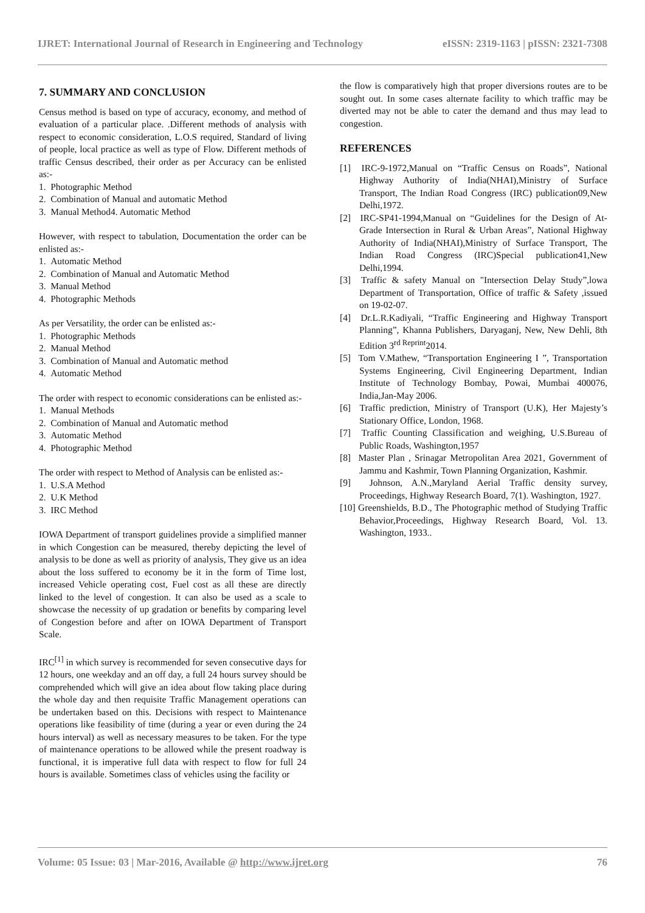IJRET: International Journal of Research in Engineering and Technology eISSN: 2319-1163 | pISSN: 2321-7308
7. SUMMARY AND CONCLUSION
Census method is based on type of accuracy, economy, and method of evaluation of a particular place. .Different methods of analysis with respect to economic consideration, L.O.S required, Standard of living of people, local practice as well as type of Flow. Different methods of traffic Census described, their order as per Accuracy can be enlisted as:-
1. Photographic Method
2. Combination of Manual and automatic Method
3. Manual Method4. Automatic Method
However, with respect to tabulation, Documentation the order can be enlisted as:-
1. Automatic Method
2. Combination of Manual and Automatic Method
3. Manual Method
4. Photographic Methods
As per Versatility, the order can be enlisted as:-
1. Photographic Methods
2. Manual Method
3. Combination of Manual and Automatic method
4. Automatic Method
The order with respect to economic considerations can be enlisted as:-
1. Manual Methods
2. Combination of Manual and Automatic method
3. Automatic Method
4. Photographic Method
The order with respect to Method of Analysis can be enlisted as:-
1. U.S.A Method
2. U.K Method
3. IRC Method
IOWA Department of transport guidelines provide a simplified manner in which Congestion can be measured, thereby depicting the level of analysis to be done as well as priority of analysis, They give us an idea about the loss suffered to economy be it in the form of Time lost, increased Vehicle operating cost, Fuel cost as all these are directly linked to the level of congestion. It can also be used as a scale to showcase the necessity of up gradation or benefits by comparing level of Congestion before and after on IOWA Department of Transport Scale.
IRC<sup>[1]</sup> in which survey is recommended for seven consecutive days for 12 hours, one weekday and an off day, a full 24 hours survey should be comprehended which will give an idea about flow taking place during the whole day and then requisite Traffic Management operations can be undertaken based on this. Decisions with respect to Maintenance operations like feasibility of time (during a year or even during the 24 hours interval) as well as necessary measures to be taken. For the type of maintenance operations to be allowed while the present roadway is functional, it is imperative full data with respect to flow for full 24 hours is available. Sometimes class of vehicles using the facility or
the flow is comparatively high that proper diversions routes are to be sought out. In some cases alternate facility to which traffic may be diverted may not be able to cater the demand and thus may lead to congestion.
REFERENCES
[1] IRC-9-1972,Manual on “Traffic Census on Roads”, National Highway Authority of India(NHAI),Ministry of Surface Transport, The Indian Road Congress (IRC) publication09,New Delhi,1972.
[2] IRC-SP41-1994,Manual on “Guidelines for the Design of At-Grade Intersection in Rural & Urban Areas”, National Highway Authority of India(NHAI),Ministry of Surface Transport, The Indian Road Congress (IRC)Special publication41,New Delhi,1994.
[3] Traffic & safety Manual on "Intersection Delay Study”,lowa Department of Transportation, Office of traffic & Safety ,issued on 19-02-07.
[4] Dr.L.R.Kadiyali, “Traffic Engineering and Highway Transport Planning”, Khanna Publishers, Daryaganj, New, New Dehli, 8th Edition 3<sup>rd Reprint</sup>2014.
[5] Tom V.Mathew, “Transportation Engineering I ”, Transportation Systems Engineering, Civil Engineering Department, Indian Institute of Technology Bombay, Powai, Mumbai 400076, India,Jan-May 2006.
[6] Traffic prediction, Ministry of Transport (U.K), Her Majesty’s Stationary Office, London, 1968.
[7] Traffic Counting Classification and weighing, U.S.Bureau of Public Roads, Washington,1957
[8] Master Plan , Srinagar Metropolitan Area 2021, Government of Jammu and Kashmir, Town Planning Organization, Kashmir.
[9] Johnson, A.N.,Maryland Aerial Traffic density survey, Proceedings, Highway Research Board, 7(1). Washington, 1927.
[10] Greenshields, B.D., The Photographic method of Studying Traffic Behavior,Proceedings, Highway Research Board, Vol. 13. Washington, 1933..
Volume: 05 Issue: 03 | Mar-2016, Available @ http://www.ijret.org 76